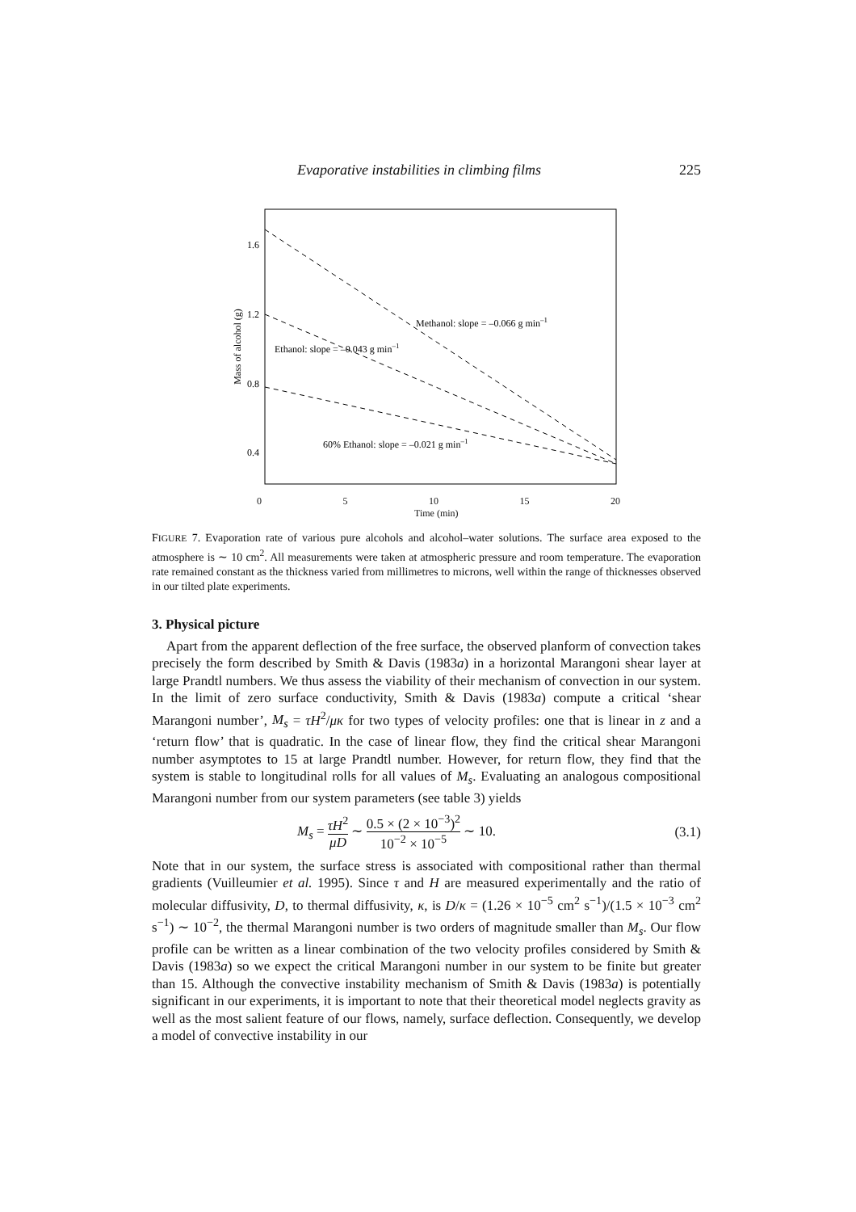Evaporative instabilities in climbing films 225
Mass of alcohol (g)
1.6
1.2
0.8
0.4
Methanol: slope = –0.066 g min–1
Ethanol: slope = –0.043 g min–1
60% Ethanol: slope = –0.021 g min–1
0 5 10 15 20
Time (min)
FIGURE 7. Evaporation rate of various pure alcohols and alcohol–water solutions. The surface area exposed to the atmosphere is ∼ 10 cm<sup>2</sup>. All measurements were taken at atmospheric pressure and room temperature. The evaporation rate remained constant as the thickness varied from millimetres to microns, well within the range of thicknesses observed in our tilted plate experiments.
3. Physical picture
Apart from the apparent deflection of the free surface, the observed planform of convection takes precisely the form described by Smith & Davis (1983a) in a horizontal Marangoni shear layer at large Prandtl numbers. We thus assess the viability of their mechanism of convection in our system. In the limit of zero surface conductivity, Smith & Davis (1983a) compute a critical ‘shear Marangoni number’, M<sub>s</sub> = τH<sup>2</sup>/μκ for two types of velocity profiles: one that is linear in z and a ‘return flow’ that is quadratic. In the case of linear flow, they find the critical shear Marangoni number asymptotes to 15 at large Prandtl number. However, for return flow, they find that the system is stable to longitudinal rolls for all values of M<sub>s</sub>. Evaluating an analogous compositional Marangoni number from our system parameters (see table 3) yields
M<sub>s</sub> = τH<sup>2</sup> μD ∼ 0.5 × (2 × 10<sup>−3</sup>)<sup>2</sup> 10<sup>−2</sup> × 10<sup>−5</sup> ∼ 10. (3.1)
Note that in our system, the surface stress is associated with compositional rather than thermal gradients (Vuilleumier et al. 1995). Since τ and H are measured experimentally and the ratio of molecular diffusivity, D, to thermal diffusivity, κ, is D/κ = (1.26 × 10<sup>−5</sup> cm<sup>2</sup> s<sup>−1</sup>)/(1.5 × 10<sup>−3</sup> cm<sup>2</sup> s<sup>−1</sup>) ∼ 10<sup>−2</sup>, the thermal Marangoni number is two orders of magnitude smaller than M<sub>s</sub>. Our flow profile can be written as a linear combination of the two velocity profiles considered by Smith & Davis (1983a) so we expect the critical Marangoni number in our system to be finite but greater than 15. Although the convective instability mechanism of Smith & Davis (1983a) is potentially significant in our experiments, it is important to note that their theoretical model neglects gravity as well as the most salient feature of our flows, namely, surface deflection. Consequently, we develop a model of convective instability in our